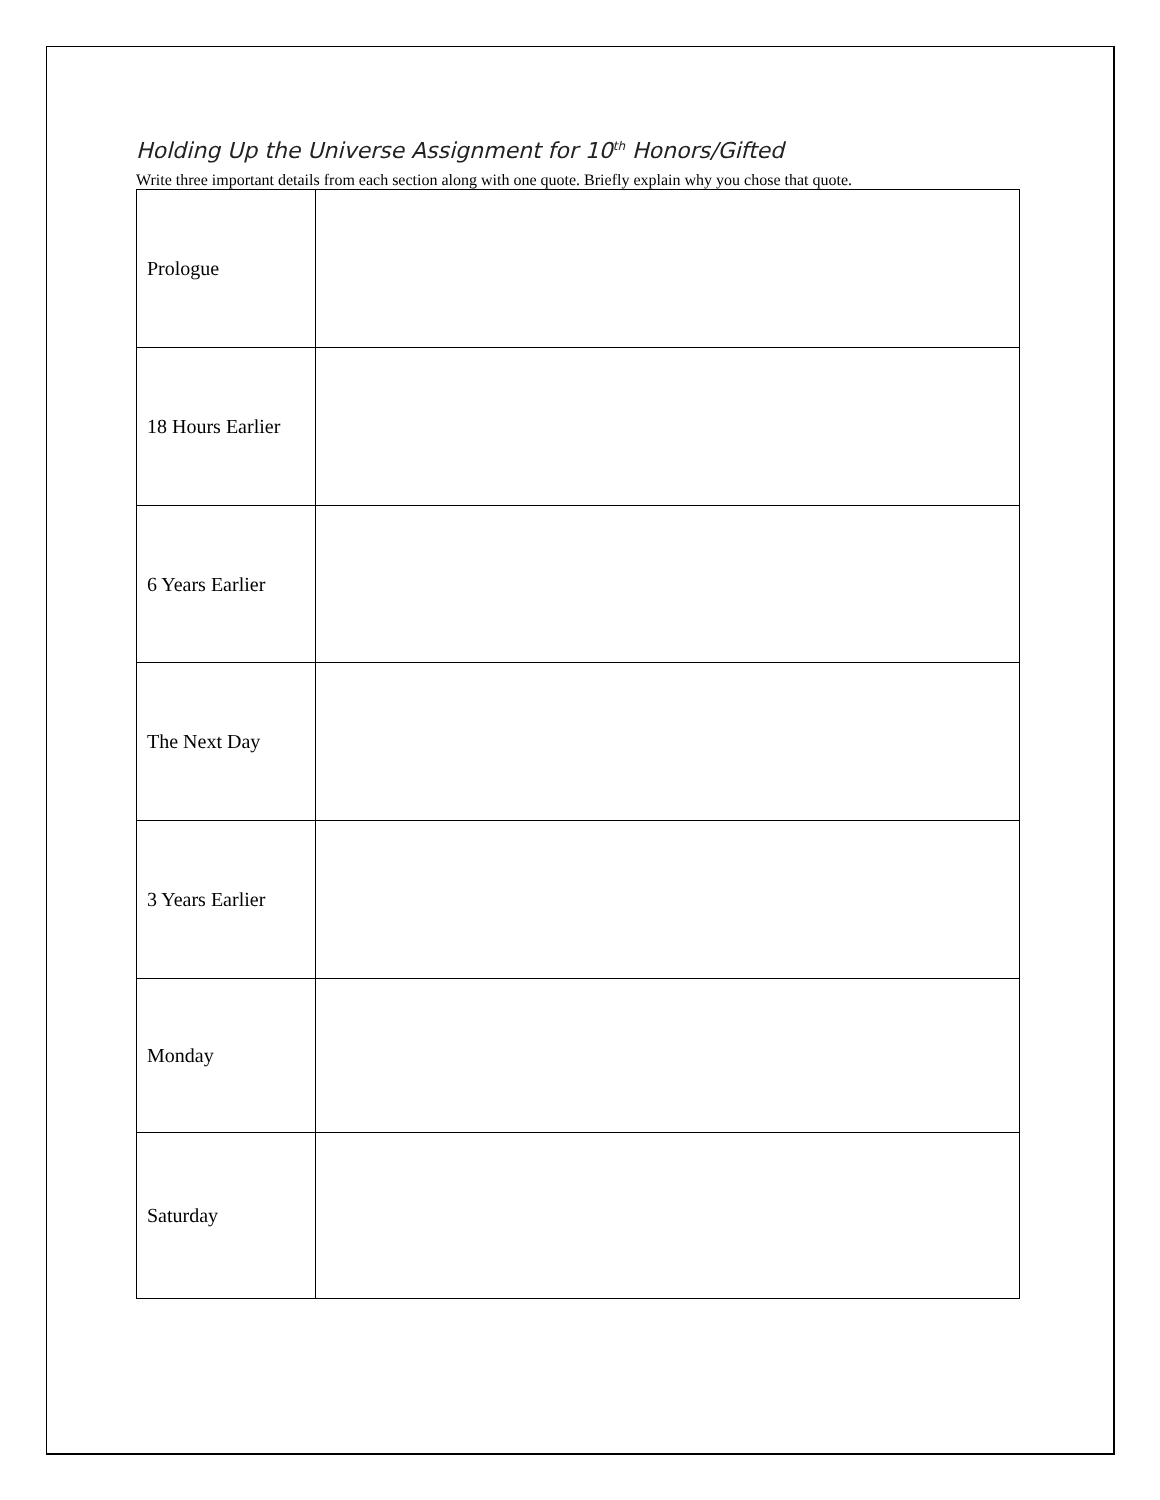Holding Up the Universe Assignment for 10<sup>th</sup> Honors/Gifted
Write three important details from each section along with one quote. Briefly explain why you chose that quote.
| Prologue | |
| 18 Hours Earlier | |
| 6 Years Earlier | |
| The Next Day | |
| 3 Years Earlier | |
| Monday | |
| Saturday | |